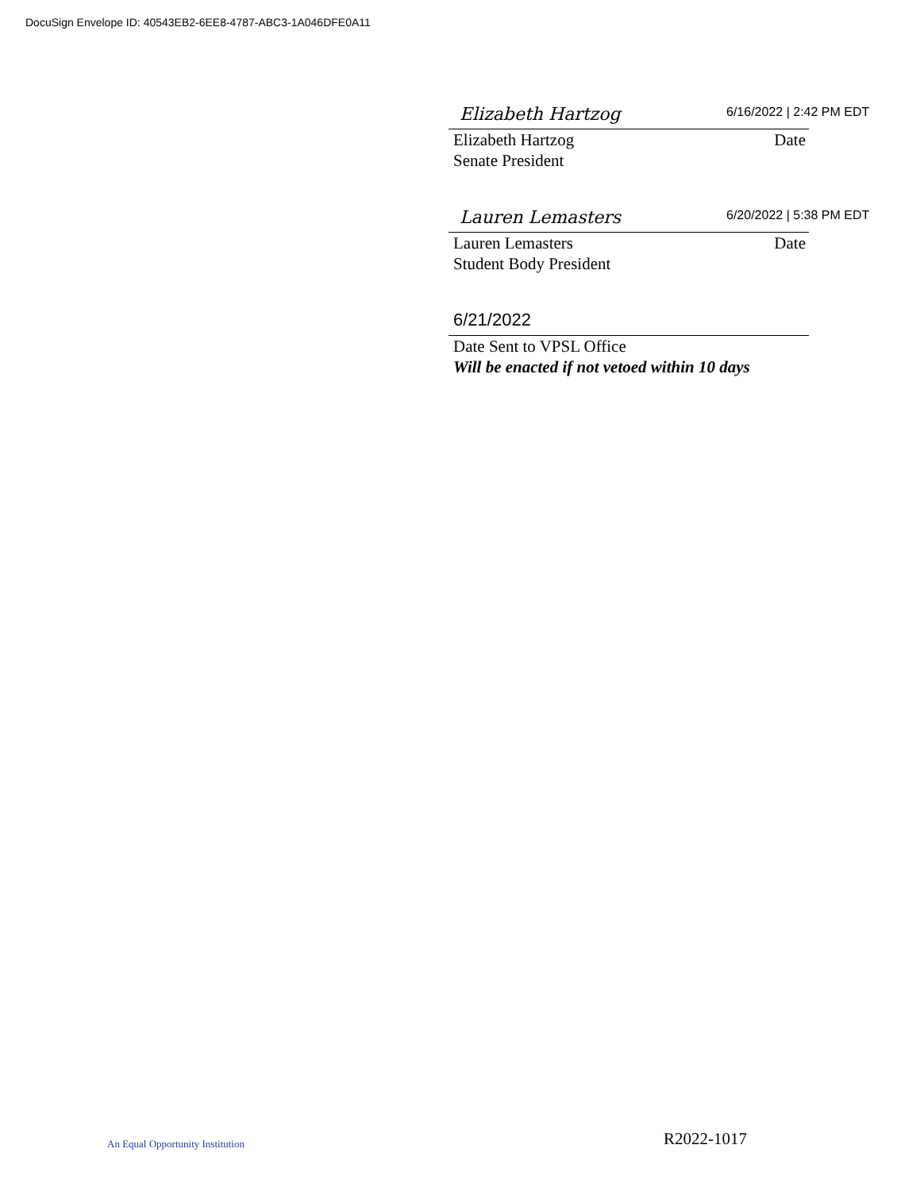DocuSign Envelope ID: 40543EB2-6EE8-4787-ABC3-1A046DFE0A11
Elizabeth Hartzog 6/16/2022 | 2:42 PM EDT
Elizabeth Hartzog Date
Senate President
Lauren Lemasters 6/20/2022 | 5:38 PM EDT
Lauren Lemasters Date
Student Body President
6/21/2022
Date Sent to VPSL Office
Will be enacted if not vetoed within 10 days
An Equal Opportunity Institution
R2022-1017